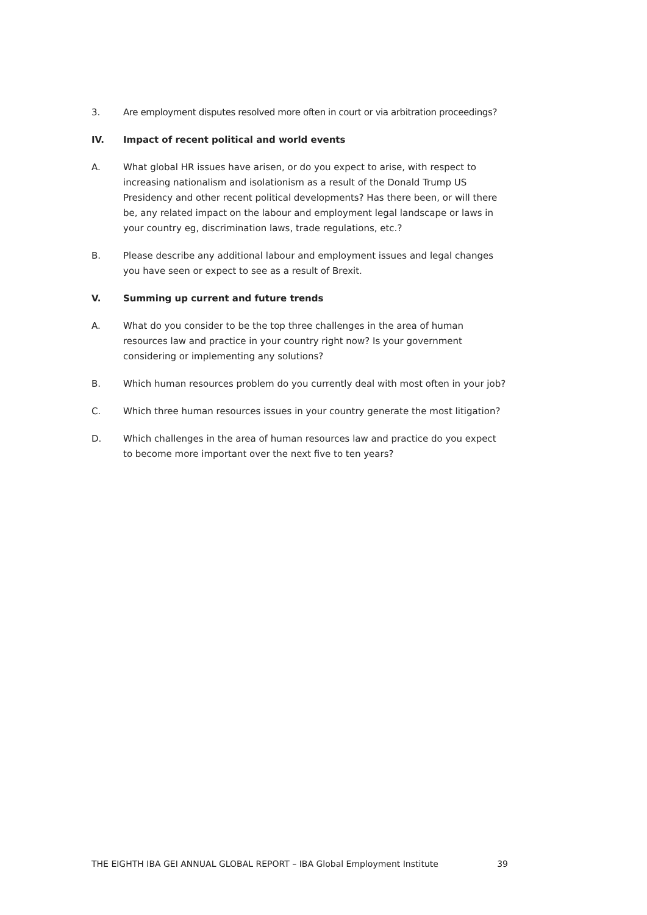3. Are employment disputes resolved more often in court or via arbitration proceedings?
IV. Impact of recent political and world events
A. What global HR issues have arisen, or do you expect to arise, with respect to increasing nationalism and isolationism as a result of the Donald Trump US Presidency and other recent political developments? Has there been, or will there be, any related impact on the labour and employment legal landscape or laws in your country eg, discrimination laws, trade regulations, etc.?
B. Please describe any additional labour and employment issues and legal changes you have seen or expect to see as a result of Brexit.
V. Summing up current and future trends
A. What do you consider to be the top three challenges in the area of human resources law and practice in your country right now? Is your government considering or implementing any solutions?
B. Which human resources problem do you currently deal with most often in your job?
C. Which three human resources issues in your country generate the most litigation?
D. Which challenges in the area of human resources law and practice do you expect to become more important over the next five to ten years?
THE EIGHTH IBA GEI ANNUAL GLOBAL REPORT – IBA Global Employment Institute 39